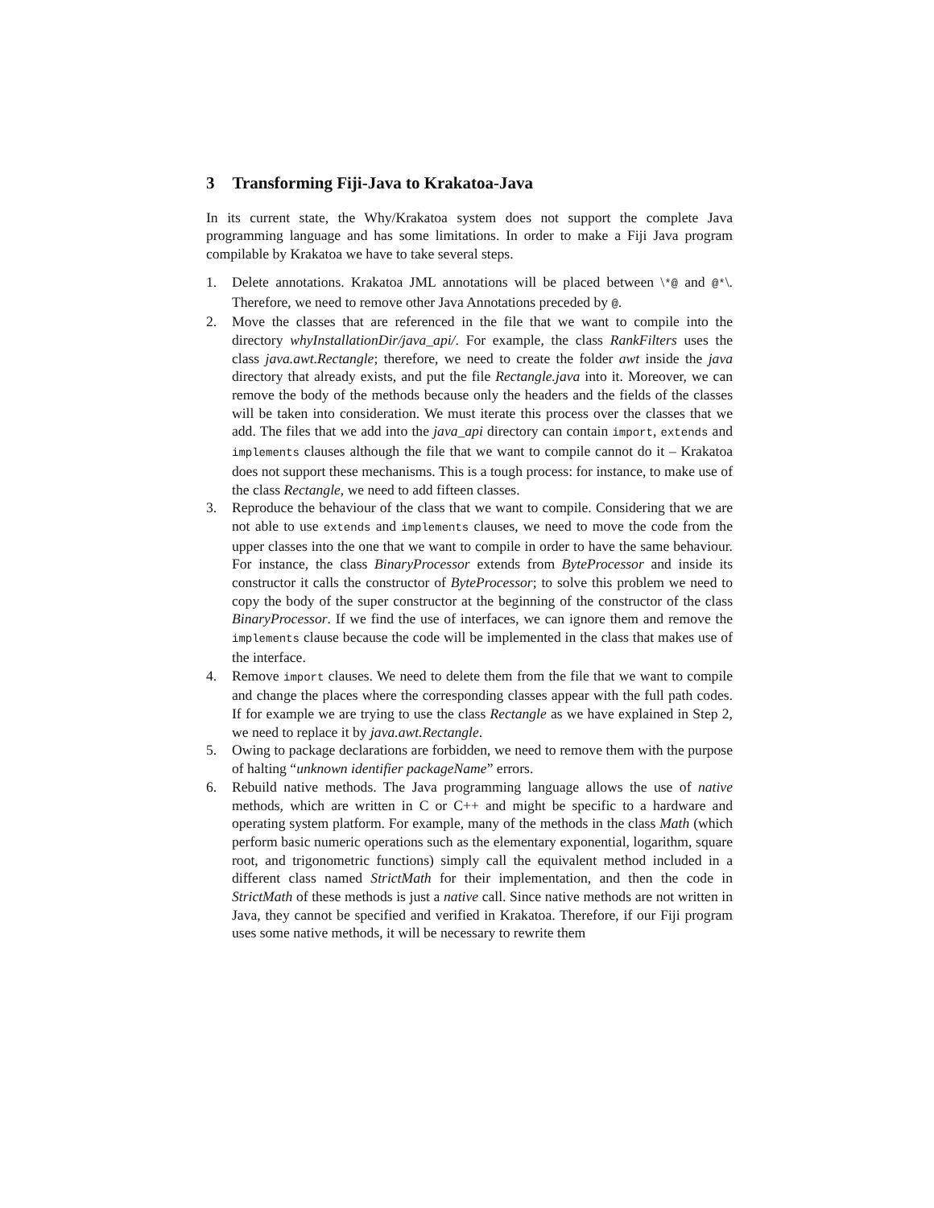3 Transforming Fiji-Java to Krakatoa-Java
In its current state, the Why/Krakatoa system does not support the complete Java programming language and has some limitations. In order to make a Fiji Java program compilable by Krakatoa we have to take several steps.
1. Delete annotations. Krakatoa JML annotations will be placed between \*@ and @*\. Therefore, we need to remove other Java Annotations preceded by @.
2. Move the classes that are referenced in the file that we want to compile into the directory whyInstallationDir/java_api/. For example, the class RankFilters uses the class java.awt.Rectangle; therefore, we need to create the folder awt inside the java directory that already exists, and put the file Rectangle.java into it. Moreover, we can remove the body of the methods because only the headers and the fields of the classes will be taken into consideration. We must iterate this process over the classes that we add. The files that we add into the java_api directory can contain import, extends and implements clauses although the file that we want to compile cannot do it – Krakatoa does not support these mechanisms. This is a tough process: for instance, to make use of the class Rectangle, we need to add fifteen classes.
3. Reproduce the behaviour of the class that we want to compile. Considering that we are not able to use extends and implements clauses, we need to move the code from the upper classes into the one that we want to compile in order to have the same behaviour. For instance, the class BinaryProcessor extends from ByteProcessor and inside its constructor it calls the constructor of ByteProcessor; to solve this problem we need to copy the body of the super constructor at the beginning of the constructor of the class BinaryProcessor. If we find the use of interfaces, we can ignore them and remove the implements clause because the code will be implemented in the class that makes use of the interface.
4. Remove import clauses. We need to delete them from the file that we want to compile and change the places where the corresponding classes appear with the full path codes. If for example we are trying to use the class Rectangle as we have explained in Step 2, we need to replace it by java.awt.Rectangle.
5. Owing to package declarations are forbidden, we need to remove them with the purpose of halting “unknown identifier packageName” errors.
6. Rebuild native methods. The Java programming language allows the use of native methods, which are written in C or C++ and might be specific to a hardware and operating system platform. For example, many of the methods in the class Math (which perform basic numeric operations such as the elementary exponential, logarithm, square root, and trigonometric functions) simply call the equivalent method included in a different class named StrictMath for their implementation, and then the code in StrictMath of these methods is just a native call. Since native methods are not written in Java, they cannot be specified and verified in Krakatoa. Therefore, if our Fiji program uses some native methods, it will be necessary to rewrite them